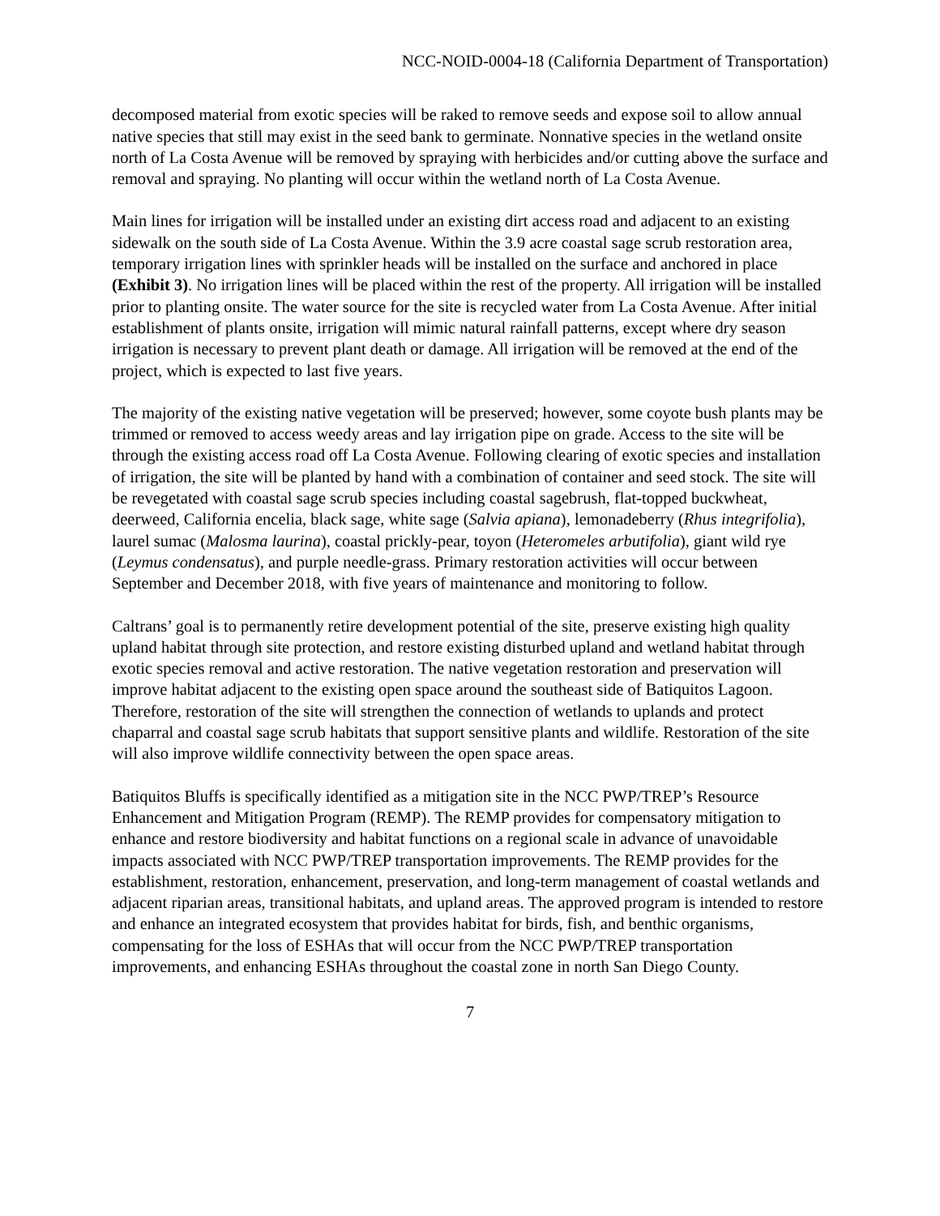NCC-NOID-0004-18 (California Department of Transportation)
decomposed material from exotic species will be raked to remove seeds and expose soil to allow annual native species that still may exist in the seed bank to germinate. Nonnative species in the wetland onsite north of La Costa Avenue will be removed by spraying with herbicides and/or cutting above the surface and removal and spraying. No planting will occur within the wetland north of La Costa Avenue.
Main lines for irrigation will be installed under an existing dirt access road and adjacent to an existing sidewalk on the south side of La Costa Avenue. Within the 3.9 acre coastal sage scrub restoration area, temporary irrigation lines with sprinkler heads will be installed on the surface and anchored in place (Exhibit 3). No irrigation lines will be placed within the rest of the property. All irrigation will be installed prior to planting onsite. The water source for the site is recycled water from La Costa Avenue. After initial establishment of plants onsite, irrigation will mimic natural rainfall patterns, except where dry season irrigation is necessary to prevent plant death or damage. All irrigation will be removed at the end of the project, which is expected to last five years.
The majority of the existing native vegetation will be preserved; however, some coyote bush plants may be trimmed or removed to access weedy areas and lay irrigation pipe on grade. Access to the site will be through the existing access road off La Costa Avenue. Following clearing of exotic species and installation of irrigation, the site will be planted by hand with a combination of container and seed stock. The site will be revegetated with coastal sage scrub species including coastal sagebrush, flat-topped buckwheat, deerweed, California encelia, black sage, white sage (Salvia apiana), lemonadeberry (Rhus integrifolia), laurel sumac (Malosma laurina), coastal prickly-pear, toyon (Heteromeles arbutifolia), giant wild rye (Leymus condensatus), and purple needle-grass. Primary restoration activities will occur between September and December 2018, with five years of maintenance and monitoring to follow.
Caltrans’ goal is to permanently retire development potential of the site, preserve existing high quality upland habitat through site protection, and restore existing disturbed upland and wetland habitat through exotic species removal and active restoration. The native vegetation restoration and preservation will improve habitat adjacent to the existing open space around the southeast side of Batiquitos Lagoon. Therefore, restoration of the site will strengthen the connection of wetlands to uplands and protect chaparral and coastal sage scrub habitats that support sensitive plants and wildlife. Restoration of the site will also improve wildlife connectivity between the open space areas.
Batiquitos Bluffs is specifically identified as a mitigation site in the NCC PWP/TREP’s Resource Enhancement and Mitigation Program (REMP). The REMP provides for compensatory mitigation to enhance and restore biodiversity and habitat functions on a regional scale in advance of unavoidable impacts associated with NCC PWP/TREP transportation improvements. The REMP provides for the establishment, restoration, enhancement, preservation, and long-term management of coastal wetlands and adjacent riparian areas, transitional habitats, and upland areas. The approved program is intended to restore and enhance an integrated ecosystem that provides habitat for birds, fish, and benthic organisms, compensating for the loss of ESHAs that will occur from the NCC PWP/TREP transportation improvements, and enhancing ESHAs throughout the coastal zone in north San Diego County.
7